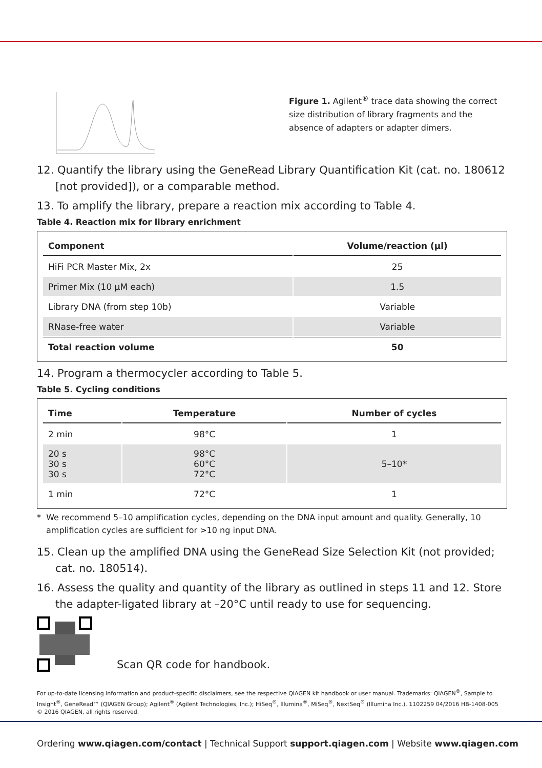Figure 1. Agilent<sup>®</sup> trace data showing the correct size distribution of library fragments and the absence of adapters or adapter dimers.
12. Quantify the library using the GeneRead Library Quantification Kit (cat. no. 180612 [not provided]), or a comparable method.
13. To amplify the library, prepare a reaction mix according to Table 4.
Table 4. Reaction mix for library enrichment
| Component | Volume/reaction (µl) |
| --- | --- |
| HiFi PCR Master Mix, 2x | 25 |
| Primer Mix (10 µM each) | 1.5 |
| Library DNA (from step 10b) | Variable |
| RNase-free water | Variable |
| Total reaction volume | 50 |
14. Program a thermocycler according to Table 5.
Table 5. Cycling conditions
| Time | Temperature | Number of cycles |
| --- | --- | --- |
| 2 min | 98°C | 1 |
| 20 s 30 s 30 s | 98°C 60°C 72°C | 5–10* |
| 1 min | 72°C | 1 |
* We recommend 5–10 amplification cycles, depending on the DNA input amount and quality. Generally, 10 amplification cycles are sufficient for >10 ng input DNA.
15. Clean up the amplified DNA using the GeneRead Size Selection Kit (not provided; cat. no. 180514).
16. Assess the quality and quantity of the library as outlined in steps 11 and 12. Store the adapter-ligated library at –20°C until ready to use for sequencing.
Scan QR code for handbook.
For up-to-date licensing information and product-specific disclaimers, see the respective QIAGEN kit handbook or user manual. Trademarks: QIAGEN<sup>®</sup>, Sample to Insight<sup>®</sup>, GeneRead™ (QIAGEN Group); Agilent<sup>®</sup> (Agilent Technologies, Inc.); HiSeq<sup>®</sup>, Illumina<sup>®</sup>, MiSeq<sup>®</sup>, NextSeq<sup>®</sup> (Illumina Inc.). 1102259 04/2016 HB-1408-005 © 2016 QIAGEN, all rights reserved.
Ordering www.qiagen.com/contact | Technical Support support.qiagen.com | Website www.qiagen.com